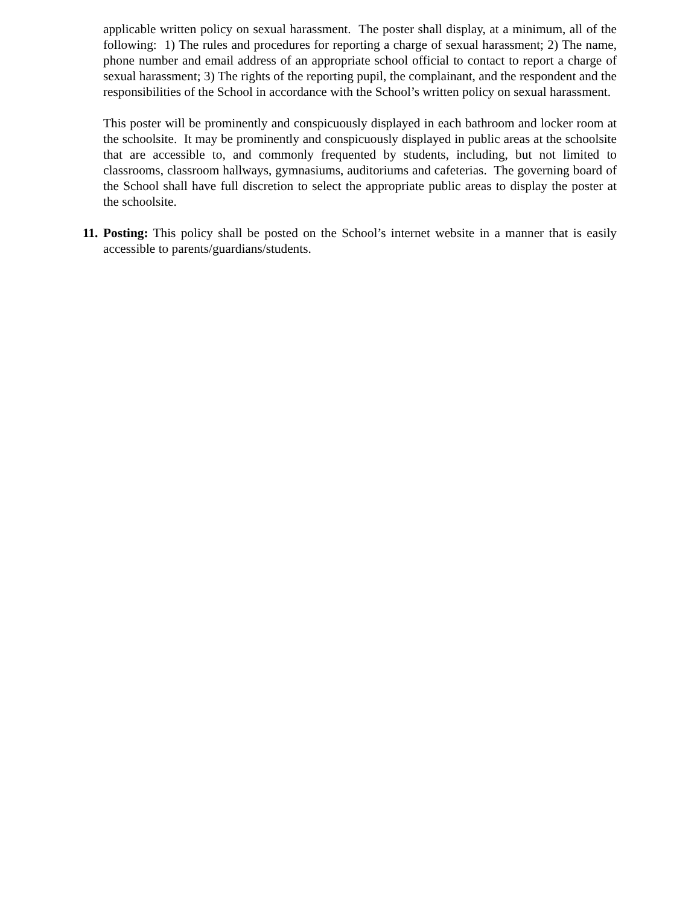applicable written policy on sexual harassment. The poster shall display, at a minimum, all of the following: 1) The rules and procedures for reporting a charge of sexual harassment; 2) The name, phone number and email address of an appropriate school official to contact to report a charge of sexual harassment; 3) The rights of the reporting pupil, the complainant, and the respondent and the responsibilities of the School in accordance with the School’s written policy on sexual harassment.
This poster will be prominently and conspicuously displayed in each bathroom and locker room at the schoolsite. It may be prominently and conspicuously displayed in public areas at the schoolsite that are accessible to, and commonly frequented by students, including, but not limited to classrooms, classroom hallways, gymnasiums, auditoriums and cafeterias. The governing board of the School shall have full discretion to select the appropriate public areas to display the poster at the schoolsite.
11. Posting: This policy shall be posted on the School’s internet website in a manner that is easily accessible to parents/guardians/students.